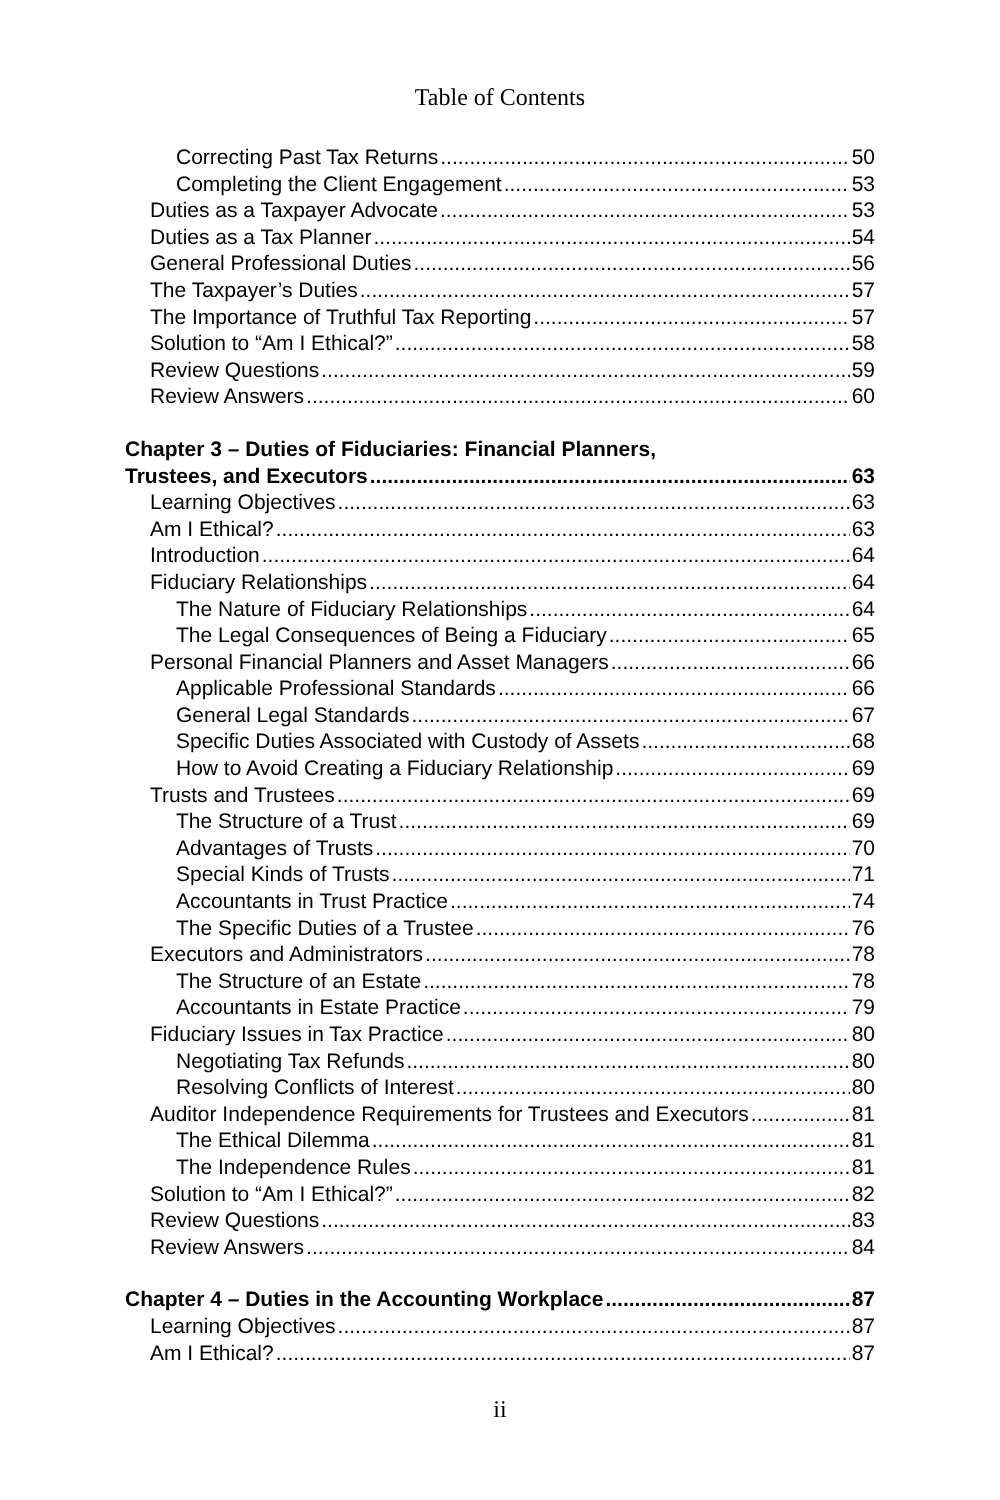Table of Contents
Correcting Past Tax Returns 50
Completing the Client Engagement 53
Duties as a Taxpayer Advocate 53
Duties as a Tax Planner 54
General Professional Duties 56
The Taxpayer’s Duties 57
The Importance of Truthful Tax Reporting 57
Solution to “Am I Ethical?” 58
Review Questions 59
Review Answers 60
Chapter 3 – Duties of Fiduciaries: Financial Planners,
Trustees, and Executors 63
Learning Objectives 63
Am I Ethical? 63
Introduction 64
Fiduciary Relationships 64
The Nature of Fiduciary Relationships 64
The Legal Consequences of Being a Fiduciary 65
Personal Financial Planners and Asset Managers 66
Applicable Professional Standards 66
General Legal Standards 67
Specific Duties Associated with Custody of Assets 68
How to Avoid Creating a Fiduciary Relationship 69
Trusts and Trustees 69
The Structure of a Trust 69
Advantages of Trusts 70
Special Kinds of Trusts 71
Accountants in Trust Practice 74
The Specific Duties of a Trustee 76
Executors and Administrators 78
The Structure of an Estate 78
Accountants in Estate Practice 79
Fiduciary Issues in Tax Practice 80
Negotiating Tax Refunds 80
Resolving Conflicts of Interest 80
Auditor Independence Requirements for Trustees and Executors 81
The Ethical Dilemma 81
The Independence Rules 81
Solution to “Am I Ethical?” 82
Review Questions 83
Review Answers 84
Chapter 4 – Duties in the Accounting Workplace 87
Learning Objectives 87
Am I Ethical? 87
ii